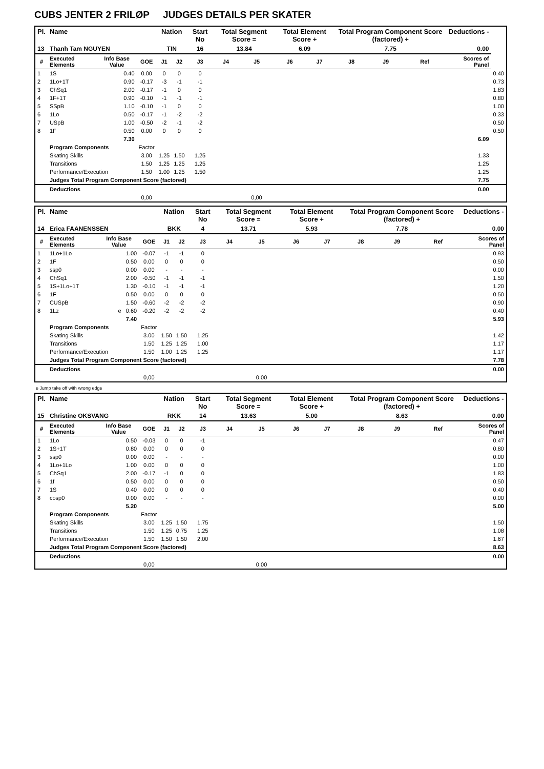CUBS JENTER 2 FRILØP JUDGES DETAILS PER SKATER
| Pl. | Name | | | Nation | | Start No | Total Segment Score = | | Total Element Score + | | Total Program Component Score (factored) + | | | Deductions - | |
| --- | --- | --- | --- | --- | --- | --- | --- | --- | --- | --- | --- | --- | --- | --- | --- |
| 13 | Thanh Tam NGUYEN | | | TIN | | 16 | 13.84 | | 6.09 | | 7.75 | | | 0.00 | |
| # | Executed Elements | Info Base Value | GOE | J1 | J2 | J3 | J4 | J5 | J6 | J7 | J8 | J9 | Ref | Scores of Panel | |
| 1 | 1S | 0.40 | 0.00 | 0 | 0 | 0 | | | | | | | | | 0.40 |
| 2 | 1Lo+1T | 0.90 | -0.17 | -3 | -1 | -1 | | | | | | | | | 0.73 |
| 3 | ChSq1 | 2.00 | -0.17 | -1 | 0 | 0 | | | | | | | | | 1.83 |
| 4 | 1F+1T | 0.90 | -0.10 | -1 | -1 | -1 | | | | | | | | | 0.80 |
| 5 | SSpB | 1.10 | -0.10 | -1 | 0 | 0 | | | | | | | | | 1.00 |
| 6 | 1Lo | 0.50 | -0.17 | -1 | -2 | -2 | | | | | | | | | 0.33 |
| 7 | USpB | 1.00 | -0.50 | -2 | -1 | -2 | | | | | | | | | 0.50 |
| 8 | 1F | 0.50 | 0.00 | 0 | 0 | 0 | | | | | | | | | 0.50 |
| | | 7.30 | | | | | | | | | | | | 6.09 | |
| | Program Components | | Factor | | | | | | | | | | | | |
| | Skating Skills | | 3.00 | 1.25 | 1.50 | 1.25 | | | | | | | | 1.33 | |
| | Transitions | | 1.50 | 1.25 | 1.25 | 1.25 | | | | | | | | 1.25 | |
| | Performance/Execution | | 1.50 | 1.00 | 1.25 | 1.50 | | | | | | | | 1.25 | |
| | Judges Total Program Component Score (factored) | | | | | | | | | | | | | 7.75 | |
| | Deductions | | | | | | | | | | | | | 0.00 | |
| | | | 0,00 | | | | | 0,00 | | | | | | | |
| Pl. | Name | | | Nation | | Start No | Total Segment Score = | | Total Element Score + | | Total Program Component Score (factored) + | | | Deductions - |
| --- | --- | --- | --- | --- | --- | --- | --- | --- | --- | --- | --- | --- | --- | --- |
| 14 | Erica FAANENSSEN | | | BKK | | 4 | 13.71 | | 5.93 | | 7.78 | | | 0.00 |
| # | Executed Elements | Info Base Value | GOE | J1 | J2 | J3 | J4 | J5 | J6 | J7 | J8 | J9 | Ref | Scores of Panel |
| 1 | 1Lo+1Lo | 1.00 | -0.07 | -1 | -1 | 0 | | | | | | | | 0.93 |
| 2 | 1F | 0.50 | 0.00 | 0 | 0 | 0 | | | | | | | | 0.50 |
| 3 | ssp0 | 0.00 | 0.00 | - | - | - | | | | | | | | 0.00 |
| 4 | ChSq1 | 2.00 | -0.50 | -1 | -1 | -1 | | | | | | | | 1.50 |
| 5 | 1S+1Lo+1T | 1.30 | -0.10 | -1 | -1 | -1 | | | | | | | | 1.20 |
| 6 | 1F | 0.50 | 0.00 | 0 | 0 | 0 | | | | | | | | 0.50 |
| 7 | CUSpB | 1.50 | -0.60 | -2 | -2 | -2 | | | | | | | | 0.90 |
| 8 | 1Lz | e 0.60 | -0.20 | -2 | -2 | -2 | | | | | | | | 0.40 |
| | | 7.40 | | | | | | | | | | | | 5.93 |
| | Program Components | | Factor | | | | | | | | | | | |
| | Skating Skills | | 3.00 | 1.50 | 1.50 | 1.25 | | | | | | | | 1.42 |
| | Transitions | | 1.50 | 1.25 | 1.25 | 1.00 | | | | | | | | 1.17 |
| | Performance/Execution | | 1.50 | 1.00 | 1.25 | 1.25 | | | | | | | | 1.17 |
| | Judges Total Program Component Score (factored) | | | | | | | | | | | | | 7.78 |
| | Deductions | | | | | | | | | | | | | 0.00 |
| | | | 0,00 | | | | | 0,00 | | | | | | |
e Jump take off with wrong edge
| Pl. | Name | | | Nation | | Start No | Total Segment Score = | | Total Element Score + | | Total Program Component Score (factored) + | | | Deductions - |
| --- | --- | --- | --- | --- | --- | --- | --- | --- | --- | --- | --- | --- | --- | --- |
| 15 | Christine OKSVANG | | | RKK | | 14 | 13.63 | | 5.00 | | 8.63 | | | 0.00 |
| # | Executed Elements | Info Base Value | GOE | J1 | J2 | J3 | J4 | J5 | J6 | J7 | J8 | J9 | Ref | Scores of Panel |
| 1 | 1Lo | 0.50 | -0.03 | 0 | 0 | -1 | | | | | | | | 0.47 |
| 2 | 1S+1T | 0.80 | 0.00 | 0 | 0 | 0 | | | | | | | | 0.80 |
| 3 | ssp0 | 0.00 | 0.00 | - | - | - | | | | | | | | 0.00 |
| 4 | 1Lo+1Lo | 1.00 | 0.00 | 0 | 0 | 0 | | | | | | | | 1.00 |
| 5 | ChSq1 | 2.00 | -0.17 | -1 | 0 | 0 | | | | | | | | 1.83 |
| 6 | 1f | 0.50 | 0.00 | 0 | 0 | 0 | | | | | | | | 0.50 |
| 7 | 1S | 0.40 | 0.00 | 0 | 0 | 0 | | | | | | | | 0.40 |
| 8 | cosp0 | 0.00 | 0.00 | - | - | - | | | | | | | | 0.00 |
| | | 5.20 | | | | | | | | | | | | 5.00 |
| | Program Components | | Factor | | | | | | | | | | | |
| | Skating Skills | | 3.00 | 1.25 | 1.50 | 1.75 | | | | | | | | 1.50 |
| | Transitions | | 1.50 | 1.25 | 0.75 | 1.25 | | | | | | | | 1.08 |
| | Performance/Execution | | 1.50 | 1.50 | 1.50 | 2.00 | | | | | | | | 1.67 |
| | Judges Total Program Component Score (factored) | | | | | | | | | | | | | 8.63 |
| | Deductions | | | | | | | | | | | | | 0.00 |
| | | | 0,00 | | | | | 0,00 | | | | | | |